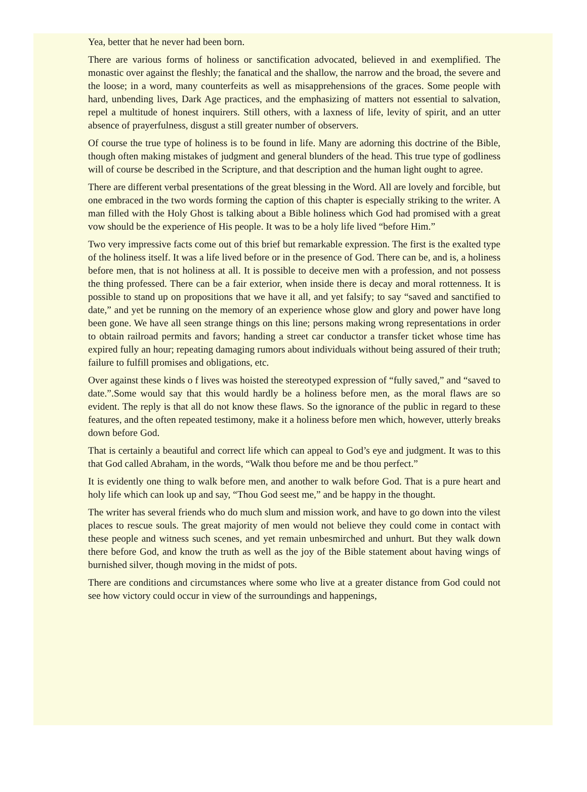Yea, better that he never had been born.
There are various forms of holiness or sanctification advocated, believed in and exemplified. The monastic over against the fleshly; the fanatical and the shallow, the narrow and the broad, the severe and the loose; in a word, many counterfeits as well as misapprehensions of the graces. Some people with hard, unbending lives, Dark Age practices, and the emphasizing of matters not essential to salvation, repel a multitude of honest inquirers. Still others, with a laxness of life, levity of spirit, and an utter absence of prayerfulness, disgust a still greater number of observers.
Of course the true type of holiness is to be found in life. Many are adorning this doctrine of the Bible, though often making mistakes of judgment and general blunders of the head. This true type of godliness will of course be described in the Scripture, and that description and the human light ought to agree.
There are different verbal presentations of the great blessing in the Word. All are lovely and forcible, but one embraced in the two words forming the caption of this chapter is especially striking to the writer. A man filled with the Holy Ghost is talking about a Bible holiness which God had promised with a great vow should be the experience of His people. It was to be a holy life lived “before Him.”
Two very impressive facts come out of this brief but remarkable expression. The first is the exalted type of the holiness itself. It was a life lived before or in the presence of God. There can be, and is, a holiness before men, that is not holiness at all. It is possible to deceive men with a profession, and not possess the thing professed. There can be a fair exterior, when inside there is decay and moral rottenness. It is possible to stand up on propositions that we have it all, and yet falsify; to say “saved and sanctified to date,” and yet be running on the memory of an experience whose glow and glory and power have long been gone. We have all seen strange things on this line; persons making wrong representations in order to obtain railroad permits and favors; handing a street car conductor a transfer ticket whose time has expired fully an hour; repeating damaging rumors about individuals without being assured of their truth; failure to fulfill promises and obligations, etc.
Over against these kinds o f lives was hoisted the stereotyped expression of “fully saved,” and “saved to date.”.Some would say that this would hardly be a holiness before men, as the moral flaws are so evident. The reply is that all do not know these flaws. So the ignorance of the public in regard to these features, and the often repeated testimony, make it a holiness before men which, however, utterly breaks down before God.
That is certainly a beautiful and correct life which can appeal to God’s eye and judgment. It was to this that God called Abraham, in the words, “Walk thou before me and be thou perfect.”
It is evidently one thing to walk before men, and another to walk before God. That is a pure heart and holy life which can look up and say, “Thou God seest me,” and be happy in the thought.
The writer has several friends who do much slum and mission work, and have to go down into the vilest places to rescue souls. The great majority of men would not believe they could come in contact with these people and witness such scenes, and yet remain unbesmirched and unhurt. But they walk down there before God, and know the truth as well as the joy of the Bible statement about having wings of burnished silver, though moving in the midst of pots.
There are conditions and circumstances where some who live at a greater distance from God could not see how victory could occur in view of the surroundings and happenings,